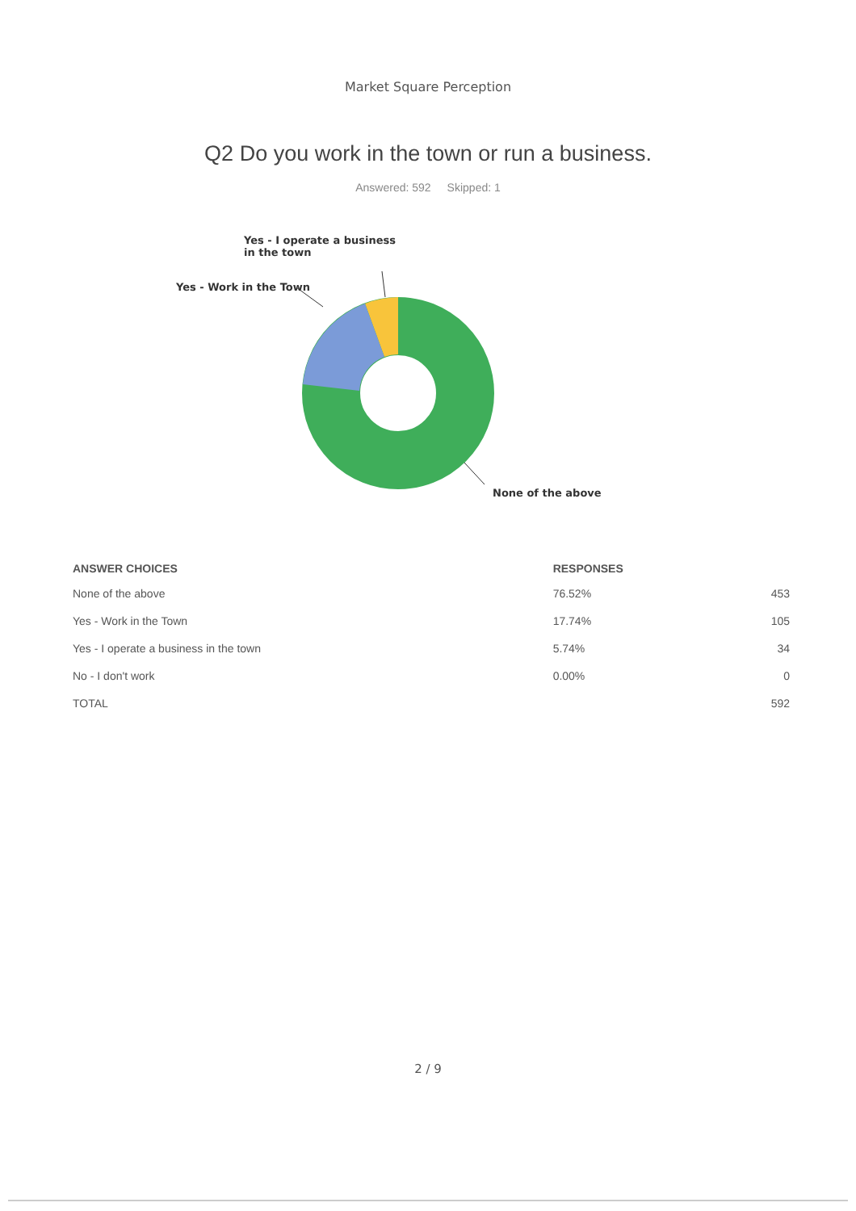Market Square Perception
Q2 Do you work in the town or run a business.
Answered: 592 Skipped: 1
Yes - I operate a business
in the town
Yes - Work in the Town
None of the above
| ANSWER CHOICES | RESPONSES | |
| --- | --- | --- |
| None of the above | 76.52% | 453 |
| Yes - Work in the Town | 17.74% | 105 |
| Yes - I operate a business in the town | 5.74% | 34 |
| No - I don't work | 0.00% | 0 |
| TOTAL | | 592 |
2 / 9